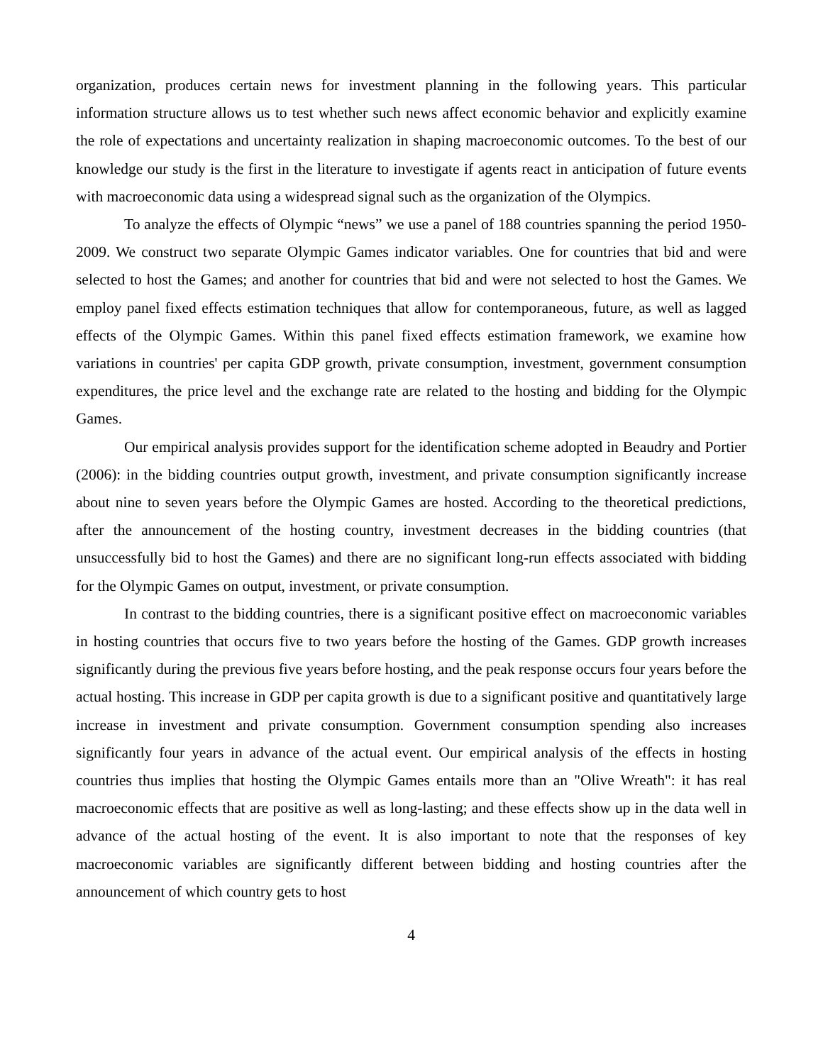organization, produces certain news for investment planning in the following years. This particular information structure allows us to test whether such news affect economic behavior and explicitly examine the role of expectations and uncertainty realization in shaping macroeconomic outcomes. To the best of our knowledge our study is the first in the literature to investigate if agents react in anticipation of future events with macroeconomic data using a widespread signal such as the organization of the Olympics.
To analyze the effects of Olympic “news” we use a panel of 188 countries spanning the period 1950-2009. We construct two separate Olympic Games indicator variables. One for countries that bid and were selected to host the Games; and another for countries that bid and were not selected to host the Games. We employ panel fixed effects estimation techniques that allow for contemporaneous, future, as well as lagged effects of the Olympic Games. Within this panel fixed effects estimation framework, we examine how variations in countries' per capita GDP growth, private consumption, investment, government consumption expenditures, the price level and the exchange rate are related to the hosting and bidding for the Olympic Games.
Our empirical analysis provides support for the identification scheme adopted in Beaudry and Portier (2006): in the bidding countries output growth, investment, and private consumption significantly increase about nine to seven years before the Olympic Games are hosted. According to the theoretical predictions, after the announcement of the hosting country, investment decreases in the bidding countries (that unsuccessfully bid to host the Games) and there are no significant long-run effects associated with bidding for the Olympic Games on output, investment, or private consumption.
In contrast to the bidding countries, there is a significant positive effect on macroeconomic variables in hosting countries that occurs five to two years before the hosting of the Games. GDP growth increases significantly during the previous five years before hosting, and the peak response occurs four years before the actual hosting. This increase in GDP per capita growth is due to a significant positive and quantitatively large increase in investment and private consumption. Government consumption spending also increases significantly four years in advance of the actual event. Our empirical analysis of the effects in hosting countries thus implies that hosting the Olympic Games entails more than an "Olive Wreath": it has real macroeconomic effects that are positive as well as long-lasting; and these effects show up in the data well in advance of the actual hosting of the event. It is also important to note that the responses of key macroeconomic variables are significantly different between bidding and hosting countries after the announcement of which country gets to host
4